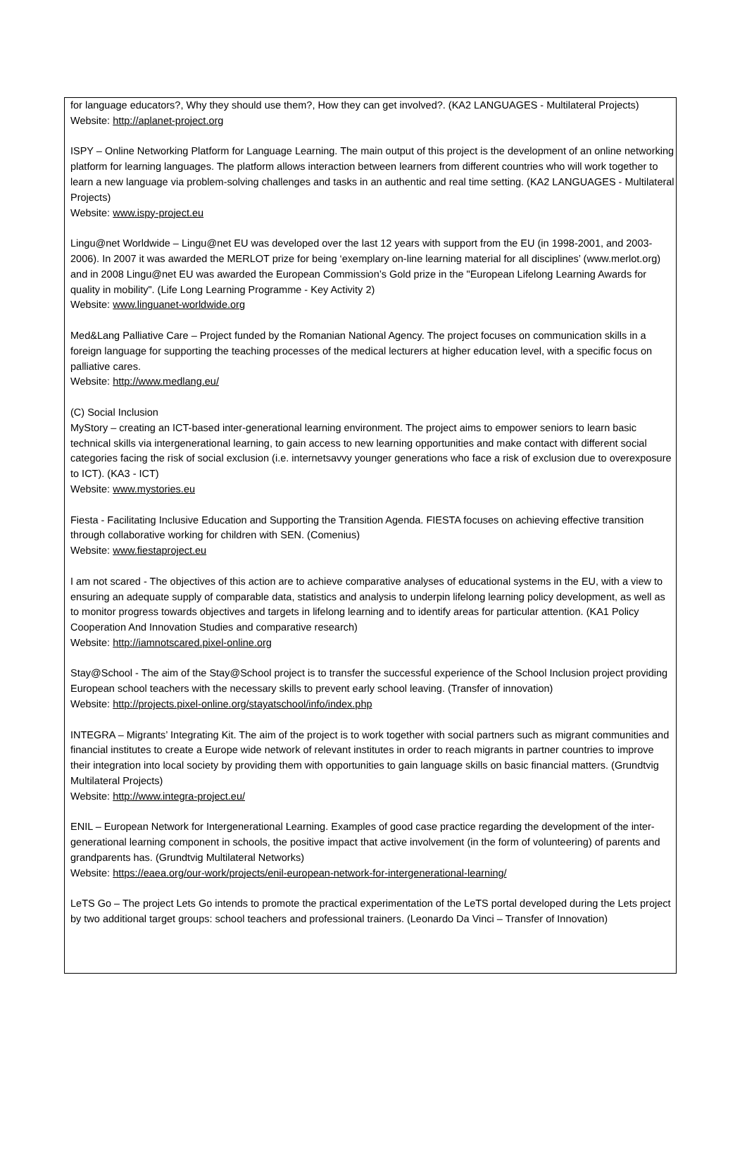for language educators?, Why they should use them?, How they can get involved?. (KA2 LANGUAGES - Multilateral Projects)
Website: http://aplanet-project.org
ISPY – Online Networking Platform for Language Learning. The main output of this project is the development of an online networking platform for learning languages. The platform allows interaction between learners from different countries who will work together to learn a new language via problem-solving challenges and tasks in an authentic and real time setting. (KA2 LANGUAGES - Multilateral Projects)
Website: www.ispy-project.eu
Lingu@net Worldwide – Lingu@net EU was developed over the last 12 years with support from the EU (in 1998-2001, and 2003-2006). In 2007 it was awarded the MERLOT prize for being ‘exemplary on-line learning material for all disciplines’ (www.merlot.org) and in 2008 Lingu@net EU was awarded the European Commission’s Gold prize in the "European Lifelong Learning Awards for quality in mobility". (Life Long Learning Programme - Key Activity 2)
Website: www.linguanet-worldwide.org
Med&Lang Palliative Care – Project funded by the Romanian National Agency. The project focuses on communication skills in a foreign language for supporting the teaching processes of the medical lecturers at higher education level, with a specific focus on palliative cares.
Website: http://www.medlang.eu/
(C) Social Inclusion
MyStory – creating an ICT-based inter-generational learning environment. The project aims to empower seniors to learn basic technical skills via intergenerational learning, to gain access to new learning opportunities and make contact with different social categories facing the risk of social exclusion (i.e. internetsavvy younger generations who face a risk of exclusion due to overexposure to ICT). (KA3 - ICT)
Website: www.mystories.eu
Fiesta - Facilitating Inclusive Education and Supporting the Transition Agenda. FIESTA focuses on achieving effective transition through collaborative working for children with SEN. (Comenius)
Website: www.fiestaproject.eu
I am not scared - The objectives of this action are to achieve comparative analyses of educational systems in the EU, with a view to ensuring an adequate supply of comparable data, statistics and analysis to underpin lifelong learning policy development, as well as to monitor progress towards objectives and targets in lifelong learning and to identify areas for particular attention. (KA1 Policy Cooperation And Innovation Studies and comparative research)
Website: http://iamnotscared.pixel-online.org
Stay@School - The aim of the Stay@School project is to transfer the successful experience of the School Inclusion project providing European school teachers with the necessary skills to prevent early school leaving. (Transfer of innovation)
Website: http://projects.pixel-online.org/stayatschool/info/index.php
INTEGRA – Migrants’ Integrating Kit. The aim of the project is to work together with social partners such as migrant communities and financial institutes to create a Europe wide network of relevant institutes in order to reach migrants in partner countries to improve their integration into local society by providing them with opportunities to gain language skills on basic financial matters. (Grundtvig Multilateral Projects)
Website: http://www.integra-project.eu/
ENIL – European Network for Intergenerational Learning. Examples of good case practice regarding the development of the inter-generational learning component in schools, the positive impact that active involvement (in the form of volunteering) of parents and grandparents has. (Grundtvig Multilateral Networks)
Website: https://eaea.org/our-work/projects/enil-european-network-for-intergenerational-learning/
LeTS Go – The project Lets Go intends to promote the practical experimentation of the LeTS portal developed during the Lets project by two additional target groups: school teachers and professional trainers. (Leonardo Da Vinci – Transfer of Innovation)